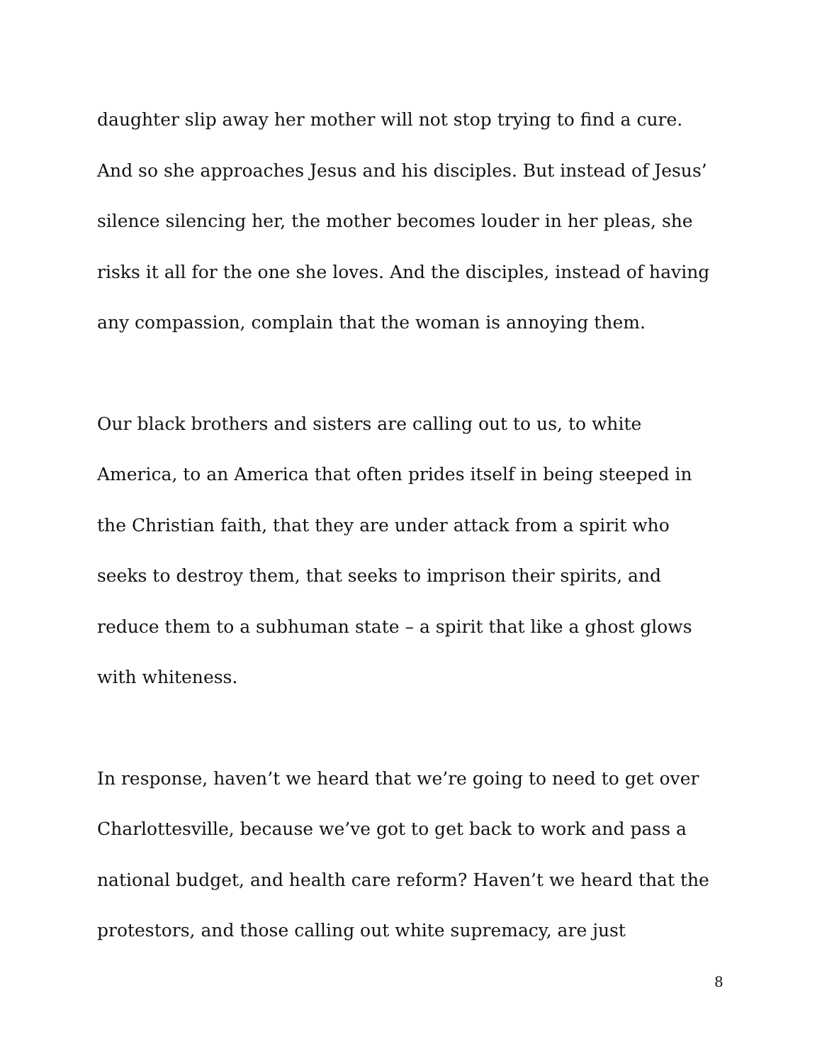daughter slip away her mother will not stop trying to find a cure. And so she approaches Jesus and his disciples. But instead of Jesus’ silence silencing her, the mother becomes louder in her pleas, she risks it all for the one she loves. And the disciples, instead of having any compassion, complain that the woman is annoying them.
Our black brothers and sisters are calling out to us, to white America, to an America that often prides itself in being steeped in the Christian faith, that they are under attack from a spirit who seeks to destroy them, that seeks to imprison their spirits, and reduce them to a subhuman state – a spirit that like a ghost glows with whiteness.
In response, haven’t we heard that we’re going to need to get over Charlottesville, because we’ve got to get back to work and pass a national budget, and health care reform? Haven’t we heard that the protestors, and those calling out white supremacy, are just
8